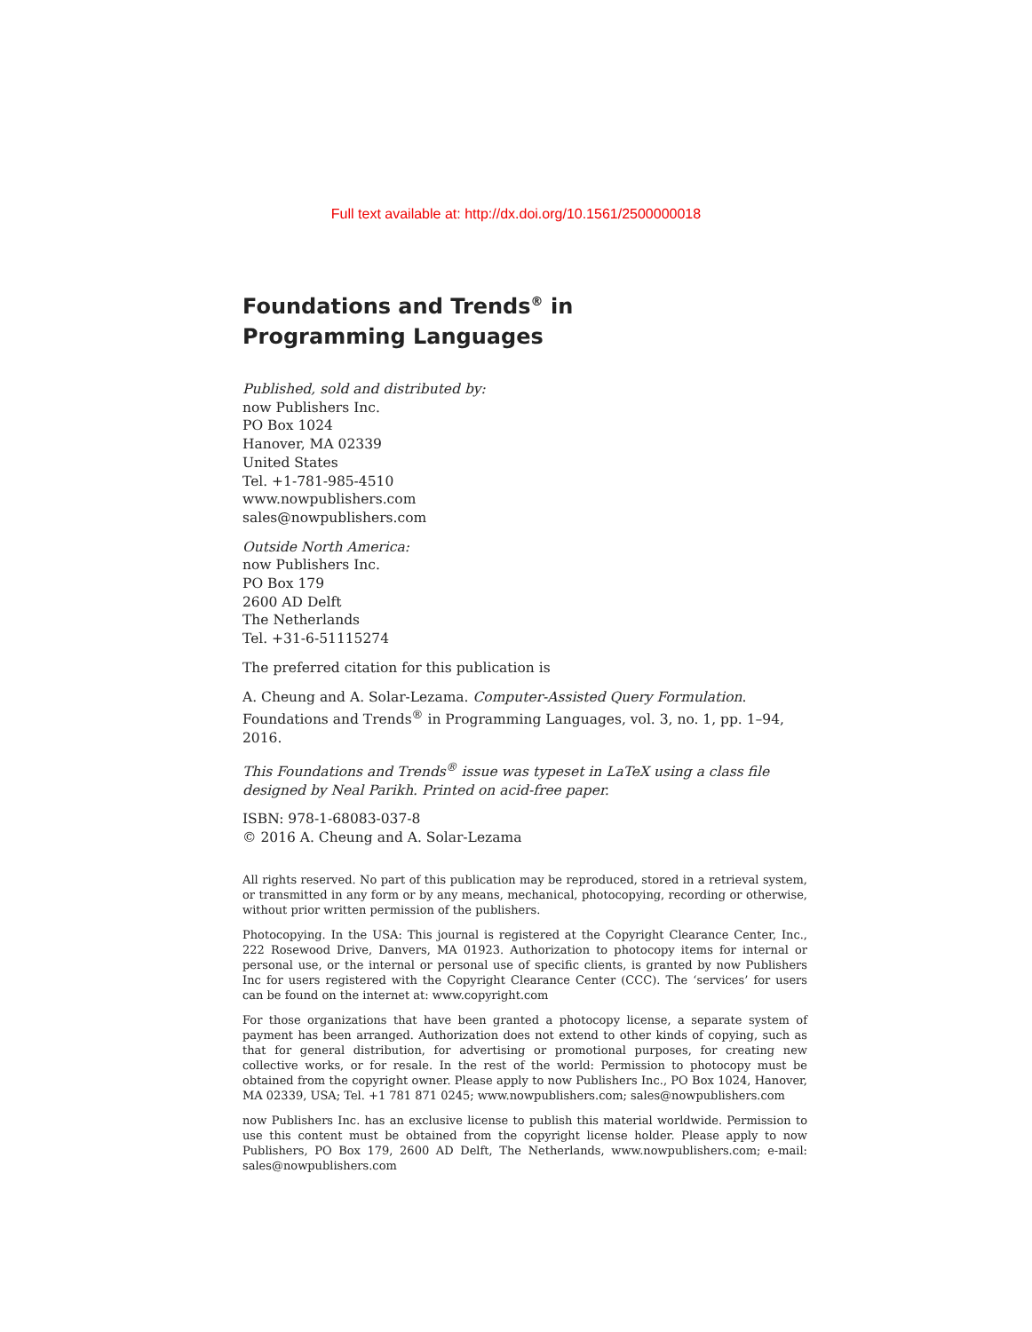Full text available at: http://dx.doi.org/10.1561/2500000018
Foundations and Trends<sup>®</sup> in
Programming Languages
Published, sold and distributed by:
now Publishers Inc.
PO Box 1024
Hanover, MA 02339
United States
Tel. +1-781-985-4510
www.nowpublishers.com
sales@nowpublishers.com
Outside North America:
now Publishers Inc.
PO Box 179
2600 AD Delft
The Netherlands
Tel. +31-6-51115274
The preferred citation for this publication is
A. Cheung and A. Solar-Lezama. Computer-Assisted Query Formulation. Foundations and Trends<sup>®</sup> in Programming Languages, vol. 3, no. 1, pp. 1–94, 2016.
This Foundations and Trends<sup>®</sup> issue was typeset in LaTeX using a class file designed by Neal Parikh. Printed on acid-free paper.
ISBN: 978-1-68083-037-8
© 2016 A. Cheung and A. Solar-Lezama
All rights reserved. No part of this publication may be reproduced, stored in a retrieval system, or transmitted in any form or by any means, mechanical, photocopying, recording or otherwise, without prior written permission of the publishers.
Photocopying. In the USA: This journal is registered at the Copyright Clearance Center, Inc., 222 Rosewood Drive, Danvers, MA 01923. Authorization to photocopy items for internal or personal use, or the internal or personal use of specific clients, is granted by now Publishers Inc for users registered with the Copyright Clearance Center (CCC). The ‘services’ for users can be found on the internet at: www.copyright.com
For those organizations that have been granted a photocopy license, a separate system of payment has been arranged. Authorization does not extend to other kinds of copying, such as that for general distribution, for advertising or promotional purposes, for creating new collective works, or for resale. In the rest of the world: Permission to photocopy must be obtained from the copyright owner. Please apply to now Publishers Inc., PO Box 1024, Hanover, MA 02339, USA; Tel. +1 781 871 0245; www.nowpublishers.com; sales@nowpublishers.com
now Publishers Inc. has an exclusive license to publish this material worldwide. Permission to use this content must be obtained from the copyright license holder. Please apply to now Publishers, PO Box 179, 2600 AD Delft, The Netherlands, www.nowpublishers.com; e-mail: sales@nowpublishers.com